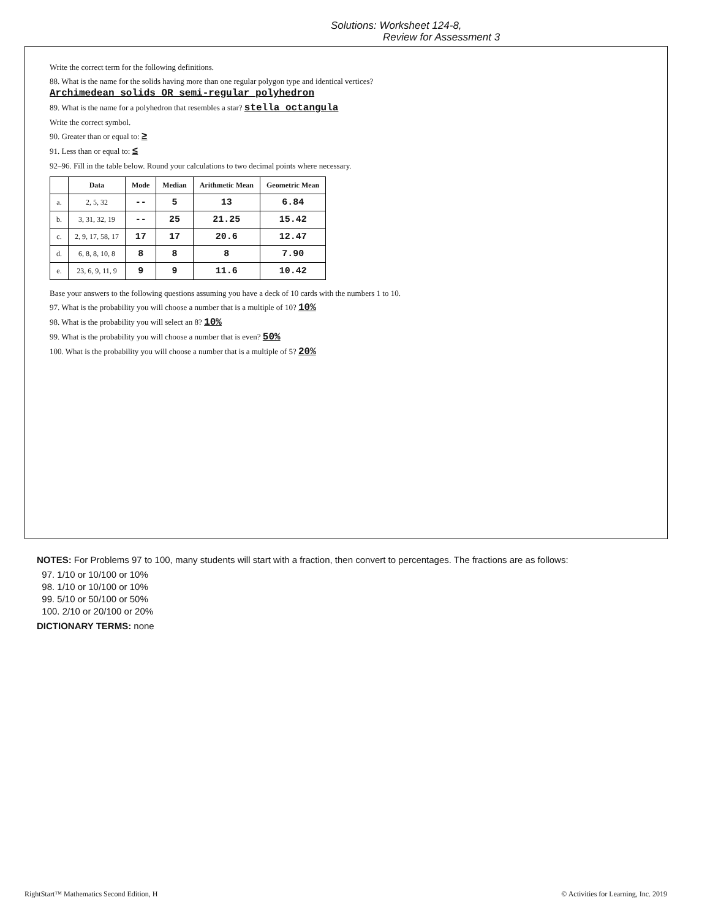Solutions: Worksheet 124-8,
Review for Assessment 3
Write the correct term for the following definitions.
88. What is the name for the solids having more than one regular polygon type and identical vertices?
Archimedean solids OR semi-regular polyhedron
89. What is the name for a polyhedron that resembles a star? stella octangula
Write the correct symbol.
90. Greater than or equal to: ≥
91. Less than or equal to: ≤
92–96. Fill in the table below. Round your calculations to two decimal points where necessary.
| | Data | Mode | Median | Arithmetic Mean | Geometric Mean |
| --- | --- | --- | --- | --- | --- |
| a. | 2, 5, 32 | -- | 5 | 13 | 6.84 |
| b. | 3, 31, 32, 19 | -- | 25 | 21.25 | 15.42 |
| c. | 2, 9, 17, 58, 17 | 17 | 17 | 20.6 | 12.47 |
| d. | 6, 8, 8, 10, 8 | 8 | 8 | 8 | 7.90 |
| e. | 23, 6, 9, 11, 9 | 9 | 9 | 11.6 | 10.42 |
Base your answers to the following questions assuming you have a deck of 10 cards with the numbers 1 to 10.
97. What is the probability you will choose a number that is a multiple of 10? 10%
98. What is the probability you will select an 8? 10%
99. What is the probability you will choose a number that is even? 50%
100. What is the probability you will choose a number that is a multiple of 5? 20%
NOTES: For Problems 97 to 100, many students will start with a fraction, then convert to percentages. The fractions are as follows:
97. 1/10 or 10/100 or 10%
98. 1/10 or 10/100 or 10%
99. 5/10 or 50/100 or 50%
100. 2/10 or 20/100 or 20%
DICTIONARY TERMS: none
RightStart™ Mathematics Second Edition, H © Activities for Learning, Inc. 2019